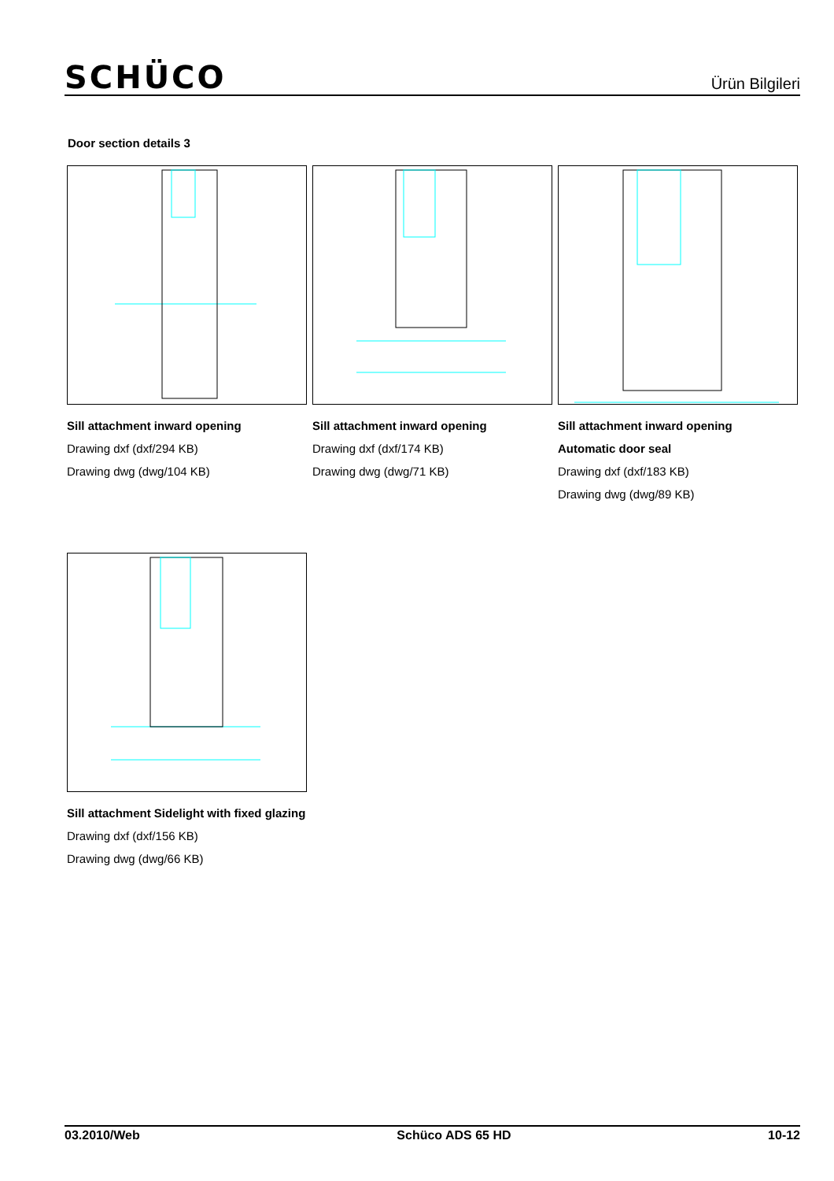SCHÜCO
Ürün Bilgileri
Door section details 3
Sill attachment inward opening
Drawing dxf (dxf/294 KB)
Drawing dwg (dwg/104 KB)
Sill attachment inward opening
Drawing dxf (dxf/174 KB)
Drawing dwg (dwg/71 KB)
Sill attachment inward opening
Automatic door seal
Drawing dxf (dxf/183 KB)
Drawing dwg (dwg/89 KB)
Sill attachment Sidelight with fixed glazing
Drawing dxf (dxf/156 KB)
Drawing dwg (dwg/66 KB)
03.2010/Web Schüco ADS 65 HD 10-12